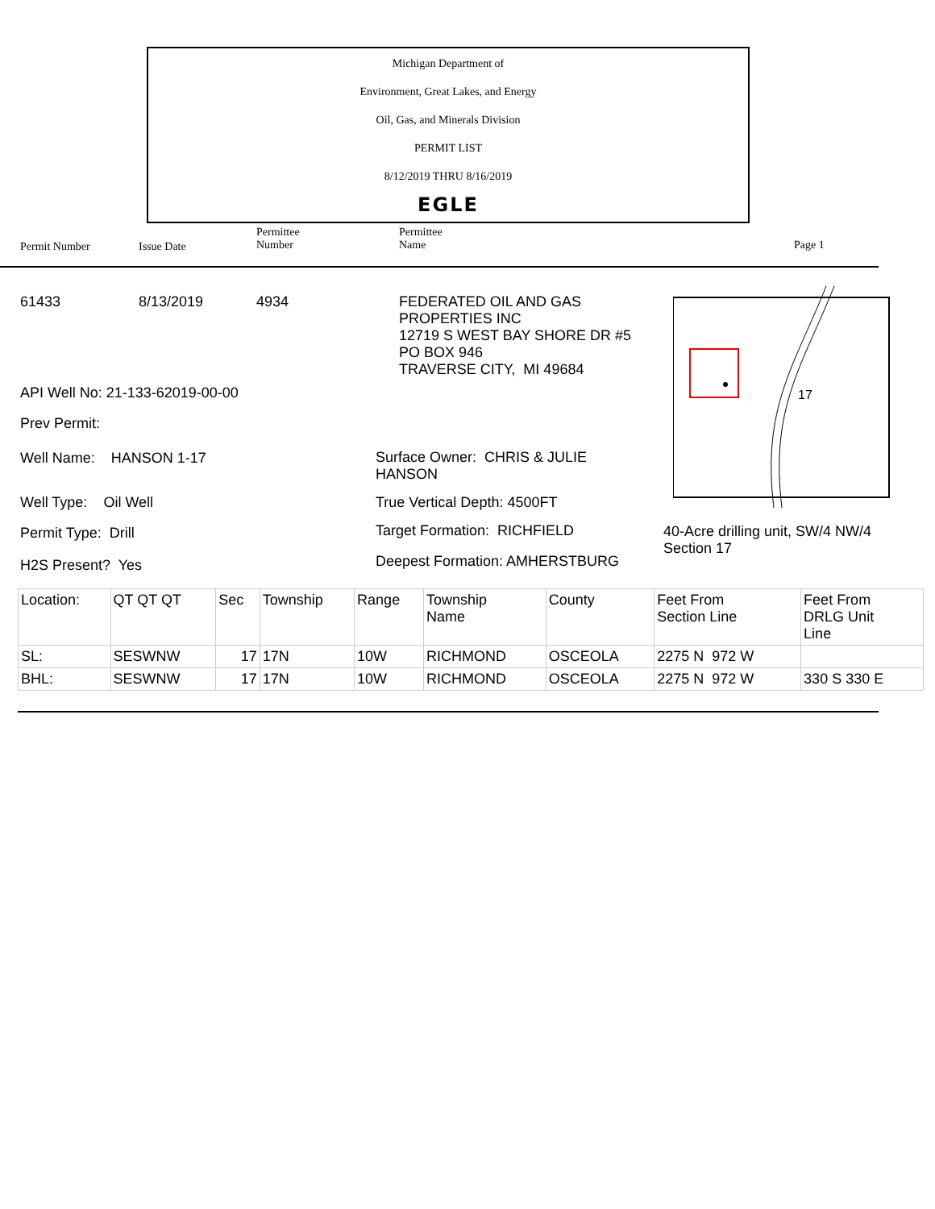Michigan Department of
Environment, Great Lakes, and Energy
Oil, Gas, and Minerals Division
PERMIT LIST
8/12/2019 THRU 8/16/2019
EGLE
Permit Number Issue Date
Permittee
Number
Permittee
Name Page 1
61433 8/13/2019 4934
FEDERATED OIL AND GAS
PROPERTIES INC
12719 S WEST BAY SHORE DR #5
PO BOX 946
TRAVERSE CITY, MI 49684
17
API Well No: 21-133-62019-00-00
Prev Permit:
Well Name: HANSON 1-17
Surface Owner: CHRIS & JULIE
HANSON
Well Type: Oil Well True Vertical Depth: 4500FT
Permit Type: Drill Target Formation: RICHFIELD
40-Acre drilling unit, SW/4 NW/4
Section 17
H2S Present? Yes Deepest Formation: AMHERSTBURG
| Location: | QT QT QT | Sec | Township | Range | Township Name | County | Feet From Section Line | Feet From DRLG Unit Line |
| SL: | SESWNW | 17 | 17N | 10W | RICHMOND | OSCEOLA | 2275 N 972 W | |
| BHL: | SESWNW | 17 | 17N | 10W | RICHMOND | OSCEOLA | 2275 N 972 W | 330 S 330 E |